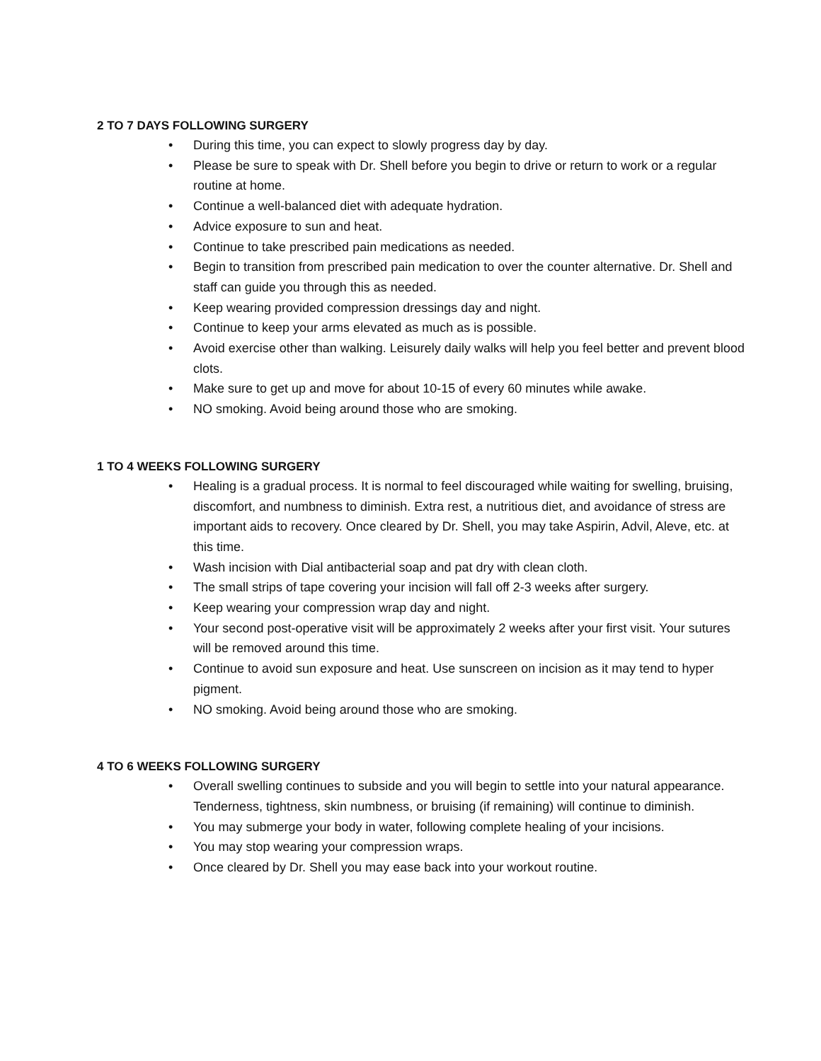2 TO 7 DAYS FOLLOWING SURGERY
• During this time, you can expect to slowly progress day by day.
• Please be sure to speak with Dr. Shell before you begin to drive or return to work or a regular routine at home.
• Continue a well-balanced diet with adequate hydration.
• Advice exposure to sun and heat.
• Continue to take prescribed pain medications as needed.
• Begin to transition from prescribed pain medication to over the counter alternative. Dr. Shell and staff can guide you through this as needed.
• Keep wearing provided compression dressings day and night.
• Continue to keep your arms elevated as much as is possible.
• Avoid exercise other than walking. Leisurely daily walks will help you feel better and prevent blood clots.
• Make sure to get up and move for about 10-15 of every 60 minutes while awake.
• NO smoking. Avoid being around those who are smoking.
1 TO 4 WEEKS FOLLOWING SURGERY
• Healing is a gradual process. It is normal to feel discouraged while waiting for swelling, bruising, discomfort, and numbness to diminish. Extra rest, a nutritious diet, and avoidance of stress are important aids to recovery. Once cleared by Dr. Shell, you may take Aspirin, Advil, Aleve, etc. at this time.
• Wash incision with Dial antibacterial soap and pat dry with clean cloth.
• The small strips of tape covering your incision will fall off 2-3 weeks after surgery.
• Keep wearing your compression wrap day and night.
• Your second post-operative visit will be approximately 2 weeks after your first visit. Your sutures will be removed around this time.
• Continue to avoid sun exposure and heat. Use sunscreen on incision as it may tend to hyper pigment.
• NO smoking. Avoid being around those who are smoking.
4 TO 6 WEEKS FOLLOWING SURGERY
• Overall swelling continues to subside and you will begin to settle into your natural appearance. Tenderness, tightness, skin numbness, or bruising (if remaining) will continue to diminish.
• You may submerge your body in water, following complete healing of your incisions.
• You may stop wearing your compression wraps.
• Once cleared by Dr. Shell you may ease back into your workout routine.